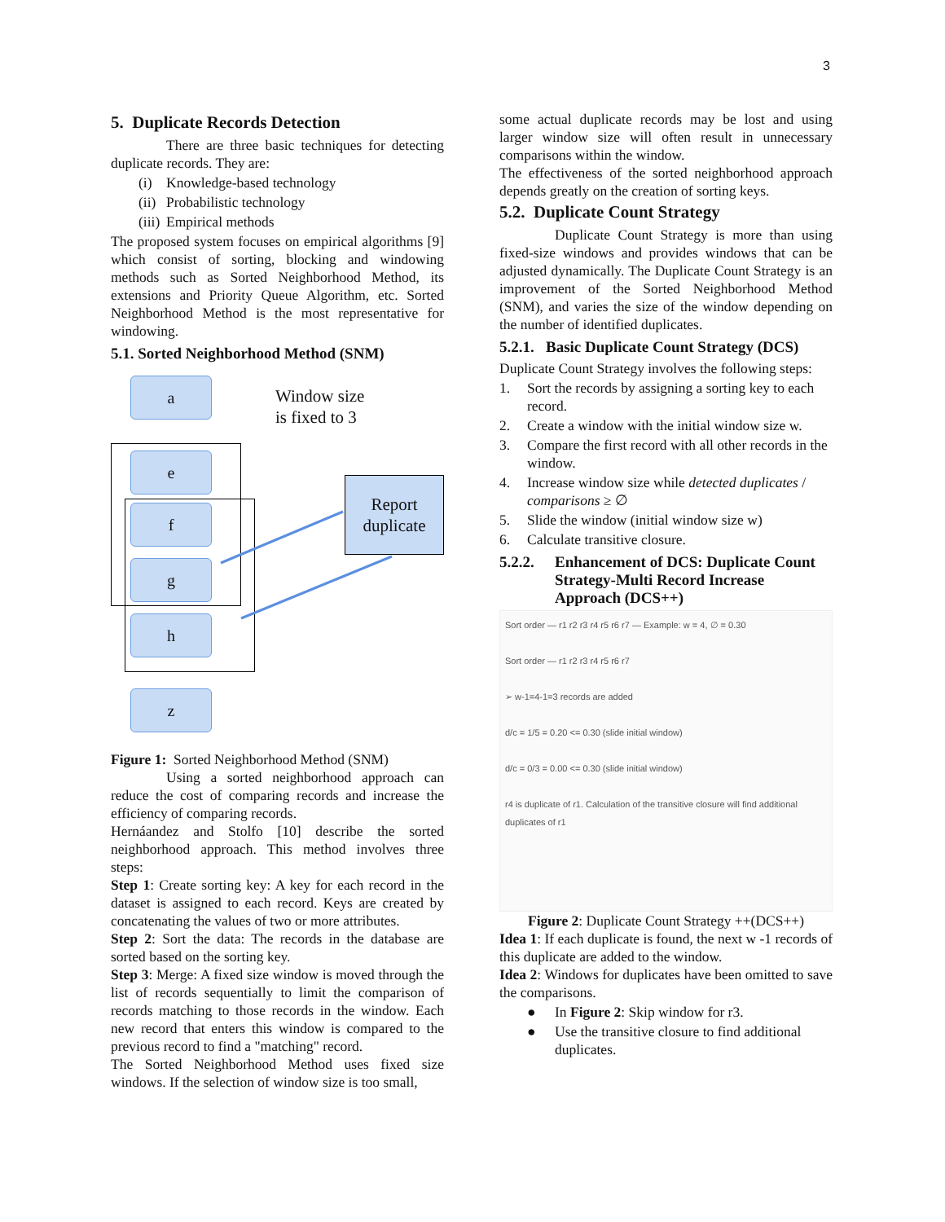3
5. Duplicate Records Detection
There are three basic techniques for detecting duplicate records. They are:
(i) Knowledge-based technology
(ii) Probabilistic technology
(iii) Empirical methods
The proposed system focuses on empirical algorithms [9] which consist of sorting, blocking and windowing methods such as Sorted Neighborhood Method, its extensions and Priority Queue Algorithm, etc. Sorted Neighborhood Method is the most representative for windowing.
5.1. Sorted Neighborhood Method (SNM)
a
Window size
is fixed to 3
e
f
g
h
z
Report
duplicate
Figure 1: Sorted Neighborhood Method (SNM)
Using a sorted neighborhood approach can reduce the cost of comparing records and increase the efficiency of comparing records.
Hernáandez and Stolfo [10] describe the sorted neighborhood approach. This method involves three steps:
Step 1: Create sorting key: A key for each record in the dataset is assigned to each record. Keys are created by concatenating the values of two or more attributes.
Step 2: Sort the data: The records in the database are sorted based on the sorting key.
Step 3: Merge: A fixed size window is moved through the list of records sequentially to limit the comparison of records matching to those records in the window. Each new record that enters this window is compared to the previous record to find a "matching" record.
The Sorted Neighborhood Method uses fixed size windows. If the selection of window size is too small,
some actual duplicate records may be lost and using larger window size will often result in unnecessary comparisons within the window.
The effectiveness of the sorted neighborhood approach depends greatly on the creation of sorting keys.
5.2. Duplicate Count Strategy
Duplicate Count Strategy is more than using fixed-size windows and provides windows that can be adjusted dynamically. The Duplicate Count Strategy is an improvement of the Sorted Neighborhood Method (SNM), and varies the size of the window depending on the number of identified duplicates.
5.2.1. Basic Duplicate Count Strategy (DCS)
Duplicate Count Strategy involves the following steps:
1. Sort the records by assigning a sorting key to each record.
2. Create a window with the initial window size w.
3. Compare the first record with all other records in the window.
4. Increase window size while detected duplicates / comparisons ≥ ∅
5. Slide the window (initial window size w)
6. Calculate transitive closure.
5.2.2. Enhancement of DCS: Duplicate Count Strategy-Multi Record Increase Approach (DCS++)
Sort order — r1 r2 r3 r4 r5 r6 r7 — Example: w = 4, ∅ = 0.30
Sort order — r1 r2 r3 r4 r5 r6 r7
➢ w-1=4-1=3 records are added
d/c = 1/5 = 0.20 <= 0.30 (slide initial window)
d/c = 0/3 = 0.00 <= 0.30 (slide initial window)
r4 is duplicate of r1. Calculation of the transitive closure will find additional duplicates of r1
Figure 2: Duplicate Count Strategy ++(DCS++)
Idea 1: If each duplicate is found, the next w -1 records of this duplicate are added to the window.
Idea 2: Windows for duplicates have been omitted to save the comparisons.
● In Figure 2: Skip window for r3.
● Use the transitive closure to find additional duplicates.